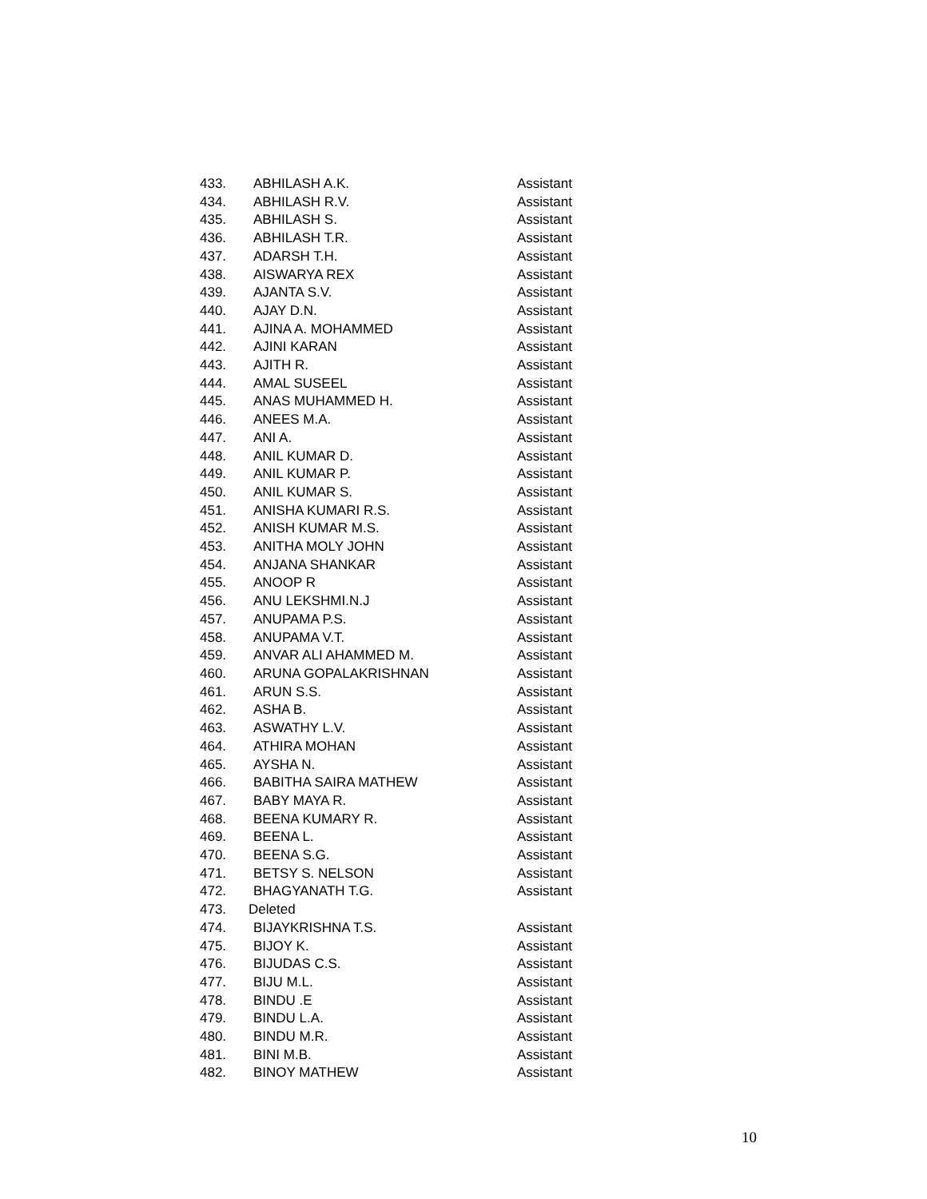| 433. | ABHILASH A.K. | Assistant |
| 434. | ABHILASH R.V. | Assistant |
| 435. | ABHILASH S. | Assistant |
| 436. | ABHILASH T.R. | Assistant |
| 437. | ADARSH T.H. | Assistant |
| 438. | AISWARYA REX | Assistant |
| 439. | AJANTA S.V. | Assistant |
| 440. | AJAY D.N. | Assistant |
| 441. | AJINA A. MOHAMMED | Assistant |
| 442. | AJINI KARAN | Assistant |
| 443. | AJITH R. | Assistant |
| 444. | AMAL SUSEEL | Assistant |
| 445. | ANAS MUHAMMED H. | Assistant |
| 446. | ANEES M.A. | Assistant |
| 447. | ANI A. | Assistant |
| 448. | ANIL KUMAR D. | Assistant |
| 449. | ANIL KUMAR P. | Assistant |
| 450. | ANIL KUMAR S. | Assistant |
| 451. | ANISHA KUMARI R.S. | Assistant |
| 452. | ANISH KUMAR M.S. | Assistant |
| 453. | ANITHA MOLY JOHN | Assistant |
| 454. | ANJANA SHANKAR | Assistant |
| 455. | ANOOP R | Assistant |
| 456. | ANU LEKSHMI.N.J | Assistant |
| 457. | ANUPAMA P.S. | Assistant |
| 458. | ANUPAMA V.T. | Assistant |
| 459. | ANVAR ALI AHAMMED M. | Assistant |
| 460. | ARUNA GOPALAKRISHNAN | Assistant |
| 461. | ARUN S.S. | Assistant |
| 462. | ASHA B. | Assistant |
| 463. | ASWATHY L.V. | Assistant |
| 464. | ATHIRA MOHAN | Assistant |
| 465. | AYSHA N. | Assistant |
| 466. | BABITHA SAIRA MATHEW | Assistant |
| 467. | BABY MAYA R. | Assistant |
| 468. | BEENA KUMARY R. | Assistant |
| 469. | BEENA L. | Assistant |
| 470. | BEENA S.G. | Assistant |
| 471. | BETSY S. NELSON | Assistant |
| 472. | BHAGYANATH T.G. | Assistant |
| 473. | Deleted | |
| 474. | BIJAYKRISHNA T.S. | Assistant |
| 475. | BIJOY K. | Assistant |
| 476. | BIJUDAS C.S. | Assistant |
| 477. | BIJU M.L. | Assistant |
| 478. | BINDU .E | Assistant |
| 479. | BINDU L.A. | Assistant |
| 480. | BINDU M.R. | Assistant |
| 481. | BINI M.B. | Assistant |
| 482. | BINOY MATHEW | Assistant |
10